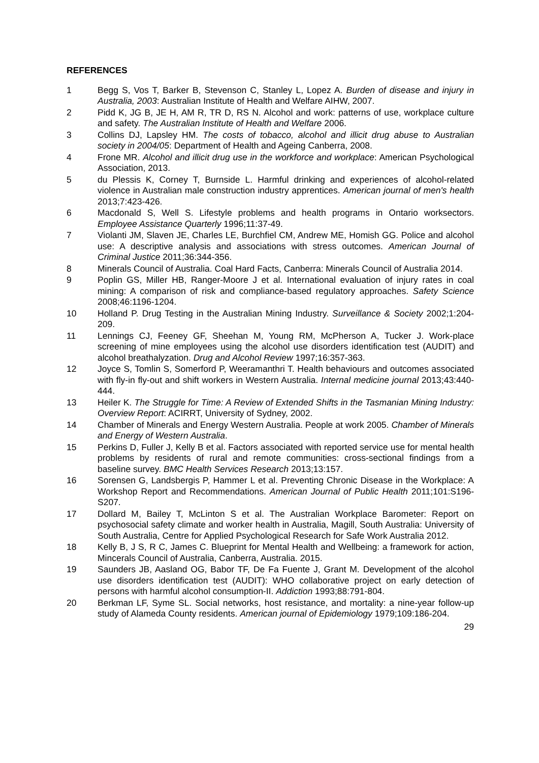REFERENCES
1 Begg S, Vos T, Barker B, Stevenson C, Stanley L, Lopez A. Burden of disease and injury in Australia, 2003: Australian Institute of Health and Welfare AIHW, 2007.
2 Pidd K, JG B, JE H, AM R, TR D, RS N. Alcohol and work: patterns of use, workplace culture and safety. The Australian Institute of Health and Welfare 2006.
3 Collins DJ, Lapsley HM. The costs of tobacco, alcohol and illicit drug abuse to Australian society in 2004/05: Department of Health and Ageing Canberra, 2008.
4 Frone MR. Alcohol and illicit drug use in the workforce and workplace: American Psychological Association, 2013.
5 du Plessis K, Corney T, Burnside L. Harmful drinking and experiences of alcohol-related violence in Australian male construction industry apprentices. American journal of men's health 2013;7:423-426.
6 Macdonald S, Well S. Lifestyle problems and health programs in Ontario worksectors. Employee Assistance Quarterly 1996;11:37-49.
7 Violanti JM, Slaven JE, Charles LE, Burchfiel CM, Andrew ME, Homish GG. Police and alcohol use: A descriptive analysis and associations with stress outcomes. American Journal of Criminal Justice 2011;36:344-356.
8 Minerals Council of Australia. Coal Hard Facts, Canberra: Minerals Council of Australia 2014.
9 Poplin GS, Miller HB, Ranger-Moore J et al. International evaluation of injury rates in coal mining: A comparison of risk and compliance-based regulatory approaches. Safety Science 2008;46:1196-1204.
10 Holland P. Drug Testing in the Australian Mining Industry. Surveillance & Society 2002;1:204-209.
11 Lennings CJ, Feeney GF, Sheehan M, Young RM, McPherson A, Tucker J. Work-place screening of mine employees using the alcohol use disorders identification test (AUDIT) and alcohol breathalyzation. Drug and Alcohol Review 1997;16:357-363.
12 Joyce S, Tomlin S, Somerford P, Weeramanthri T. Health behaviours and outcomes associated with fly-in fly-out and shift workers in Western Australia. Internal medicine journal 2013;43:440-444.
13 Heiler K. The Struggle for Time: A Review of Extended Shifts in the Tasmanian Mining Industry: Overview Report: ACIRRT, University of Sydney, 2002.
14 Chamber of Minerals and Energy Western Australia. People at work 2005. Chamber of Minerals and Energy of Western Australia.
15 Perkins D, Fuller J, Kelly B et al. Factors associated with reported service use for mental health problems by residents of rural and remote communities: cross-sectional findings from a baseline survey. BMC Health Services Research 2013;13:157.
16 Sorensen G, Landsbergis P, Hammer L et al. Preventing Chronic Disease in the Workplace: A Workshop Report and Recommendations. American Journal of Public Health 2011;101:S196-S207.
17 Dollard M, Bailey T, McLinton S et al. The Australian Workplace Barometer: Report on psychosocial safety climate and worker health in Australia, Magill, South Australia: University of South Australia, Centre for Applied Psychological Research for Safe Work Australia 2012.
18 Kelly B, J S, R C, James C. Blueprint for Mental Health and Wellbeing: a framework for action, Mincerals Council of Australia, Canberra, Australia. 2015.
19 Saunders JB, Aasland OG, Babor TF, De Fa Fuente J, Grant M. Development of the alcohol use disorders identification test (AUDIT): WHO collaborative project on early detection of persons with harmful alcohol consumption-II. Addiction 1993;88:791-804.
20 Berkman LF, Syme SL. Social networks, host resistance, and mortality: a nine-year follow-up study of Alameda County residents. American journal of Epidemiology 1979;109:186-204.
29